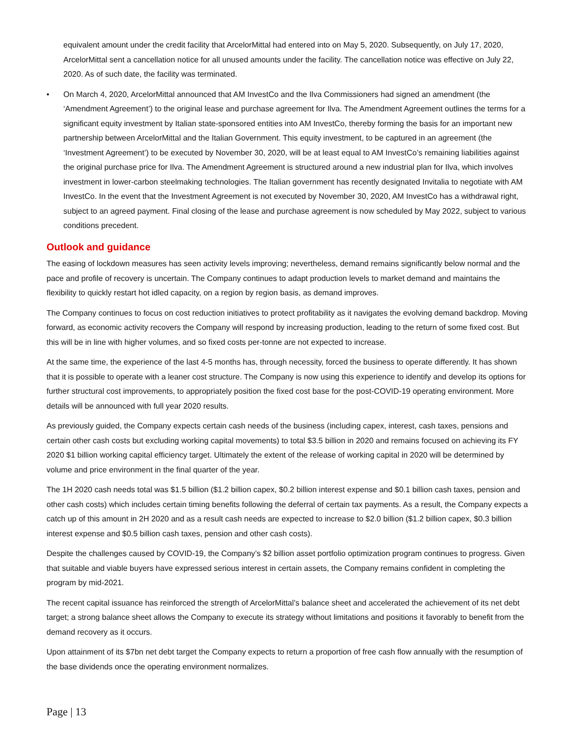equivalent amount under the credit facility that ArcelorMittal had entered into on May 5, 2020. Subsequently, on July 17, 2020, ArcelorMittal sent a cancellation notice for all unused amounts under the facility. The cancellation notice was effective on July 22, 2020. As of such date, the facility was terminated.
• On March 4, 2020, ArcelorMittal announced that AM InvestCo and the Ilva Commissioners had signed an amendment (the ‘Amendment Agreement’) to the original lease and purchase agreement for Ilva. The Amendment Agreement outlines the terms for a significant equity investment by Italian state-sponsored entities into AM InvestCo, thereby forming the basis for an important new partnership between ArcelorMittal and the Italian Government. This equity investment, to be captured in an agreement (the ‘Investment Agreement’) to be executed by November 30, 2020, will be at least equal to AM InvestCo’s remaining liabilities against the original purchase price for Ilva. The Amendment Agreement is structured around a new industrial plan for Ilva, which involves investment in lower-carbon steelmaking technologies. The Italian government has recently designated Invitalia to negotiate with AM InvestCo. In the event that the Investment Agreement is not executed by November 30, 2020, AM InvestCo has a withdrawal right, subject to an agreed payment. Final closing of the lease and purchase agreement is now scheduled by May 2022, subject to various conditions precedent.
Outlook and guidance
The easing of lockdown measures has seen activity levels improving; nevertheless, demand remains significantly below normal and the pace and profile of recovery is uncertain. The Company continues to adapt production levels to market demand and maintains the flexibility to quickly restart hot idled capacity, on a region by region basis, as demand improves.
The Company continues to focus on cost reduction initiatives to protect profitability as it navigates the evolving demand backdrop. Moving forward, as economic activity recovers the Company will respond by increasing production, leading to the return of some fixed cost. But this will be in line with higher volumes, and so fixed costs per-tonne are not expected to increase.
At the same time, the experience of the last 4-5 months has, through necessity, forced the business to operate differently. It has shown that it is possible to operate with a leaner cost structure. The Company is now using this experience to identify and develop its options for further structural cost improvements, to appropriately position the fixed cost base for the post-COVID-19 operating environment. More details will be announced with full year 2020 results.
As previously guided, the Company expects certain cash needs of the business (including capex, interest, cash taxes, pensions and certain other cash costs but excluding working capital movements) to total $3.5 billion in 2020 and remains focused on achieving its FY 2020 $1 billion working capital efficiency target. Ultimately the extent of the release of working capital in 2020 will be determined by volume and price environment in the final quarter of the year.
The 1H 2020 cash needs total was $1.5 billion ($1.2 billion capex, $0.2 billion interest expense and $0.1 billion cash taxes, pension and other cash costs) which includes certain timing benefits following the deferral of certain tax payments. As a result, the Company expects a catch up of this amount in 2H 2020 and as a result cash needs are expected to increase to $2.0 billion ($1.2 billion capex, $0.3 billion interest expense and $0.5 billion cash taxes, pension and other cash costs).
Despite the challenges caused by COVID-19, the Company’s $2 billion asset portfolio optimization program continues to progress. Given that suitable and viable buyers have expressed serious interest in certain assets, the Company remains confident in completing the program by mid-2021.
The recent capital issuance has reinforced the strength of ArcelorMittal’s balance sheet and accelerated the achievement of its net debt target; a strong balance sheet allows the Company to execute its strategy without limitations and positions it favorably to benefit from the demand recovery as it occurs.
Upon attainment of its $7bn net debt target the Company expects to return a proportion of free cash flow annually with the resumption of the base dividends once the operating environment normalizes.
Page | 13